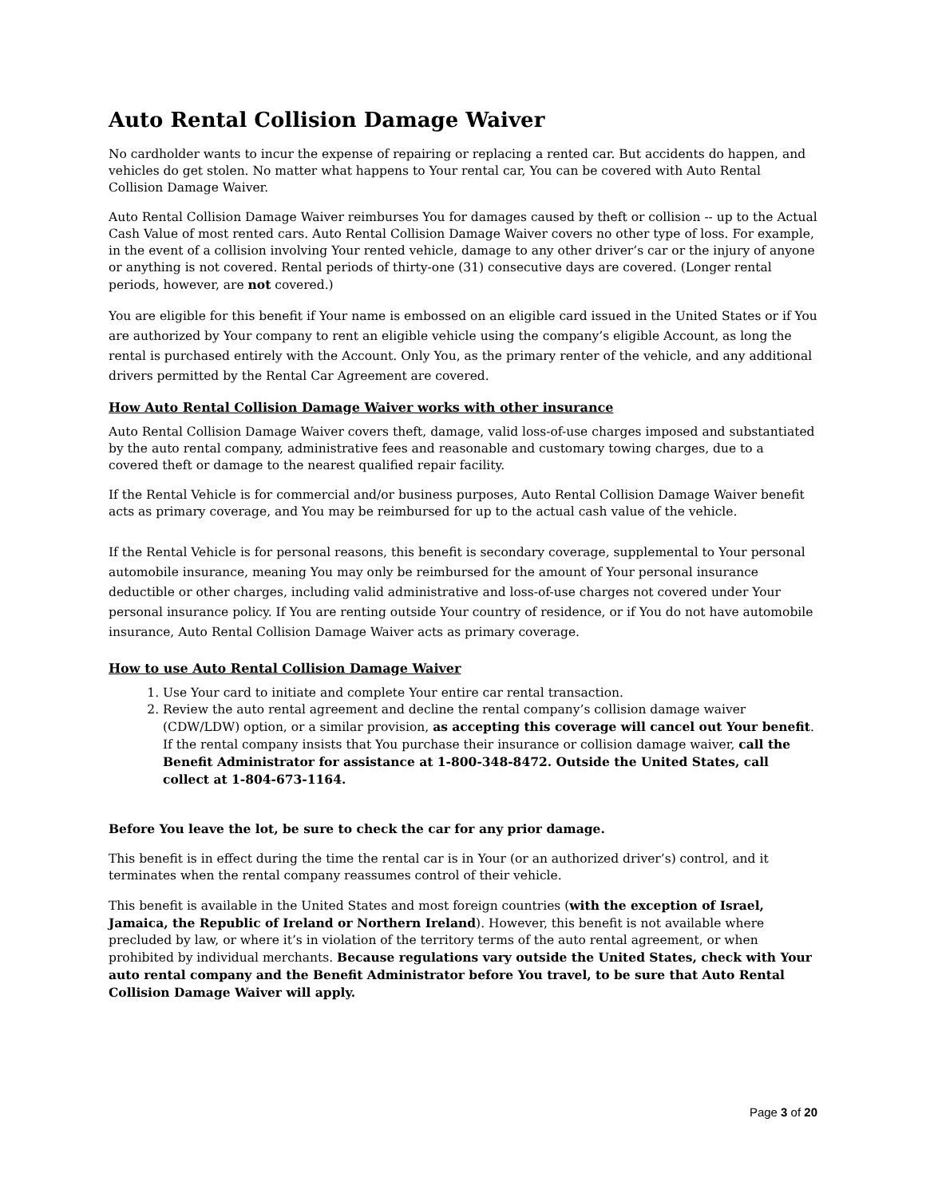Auto Rental Collision Damage Waiver
No cardholder wants to incur the expense of repairing or replacing a rented car. But accidents do happen, and vehicles do get stolen. No matter what happens to Your rental car, You can be covered with Auto Rental Collision Damage Waiver.
Auto Rental Collision Damage Waiver reimburses You for damages caused by theft or collision -- up to the Actual Cash Value of most rented cars. Auto Rental Collision Damage Waiver covers no other type of loss. For example, in the event of a collision involving Your rented vehicle, damage to any other driver’s car or the injury of anyone or anything is not covered. Rental periods of thirty-one (31) consecutive days are covered. (Longer rental periods, however, are not covered.)
You are eligible for this benefit if Your name is embossed on an eligible card issued in the United States or if You are authorized by Your company to rent an eligible vehicle using the company’s eligible Account, as long the rental is purchased entirely with the Account. Only You, as the primary renter of the vehicle, and any additional drivers permitted by the Rental Car Agreement are covered.
How Auto Rental Collision Damage Waiver works with other insurance
Auto Rental Collision Damage Waiver covers theft, damage, valid loss-of-use charges imposed and substantiated by the auto rental company, administrative fees and reasonable and customary towing charges, due to a covered theft or damage to the nearest qualified repair facility.
If the Rental Vehicle is for commercial and/or business purposes, Auto Rental Collision Damage Waiver benefit acts as primary coverage, and You may be reimbursed for up to the actual cash value of the vehicle.
If the Rental Vehicle is for personal reasons, this benefit is secondary coverage, supplemental to Your personal automobile insurance, meaning You may only be reimbursed for the amount of Your personal insurance deductible or other charges, including valid administrative and loss-of-use charges not covered under Your personal insurance policy. If You are renting outside Your country of residence, or if You do not have automobile insurance, Auto Rental Collision Damage Waiver acts as primary coverage.
How to use Auto Rental Collision Damage Waiver
1. Use Your card to initiate and complete Your entire car rental transaction.
2. Review the auto rental agreement and decline the rental company’s collision damage waiver (CDW/LDW) option, or a similar provision, as accepting this coverage will cancel out Your benefit. If the rental company insists that You purchase their insurance or collision damage waiver, call the Benefit Administrator for assistance at 1-800-348-8472. Outside the United States, call collect at 1-804-673-1164.
Before You leave the lot, be sure to check the car for any prior damage.
This benefit is in effect during the time the rental car is in Your (or an authorized driver’s) control, and it terminates when the rental company reassumes control of their vehicle.
This benefit is available in the United States and most foreign countries (with the exception of Israel, Jamaica, the Republic of Ireland or Northern Ireland). However, this benefit is not available where precluded by law, or where it’s in violation of the territory terms of the auto rental agreement, or when prohibited by individual merchants. Because regulations vary outside the United States, check with Your auto rental company and the Benefit Administrator before You travel, to be sure that Auto Rental Collision Damage Waiver will apply.
Page 3 of 20